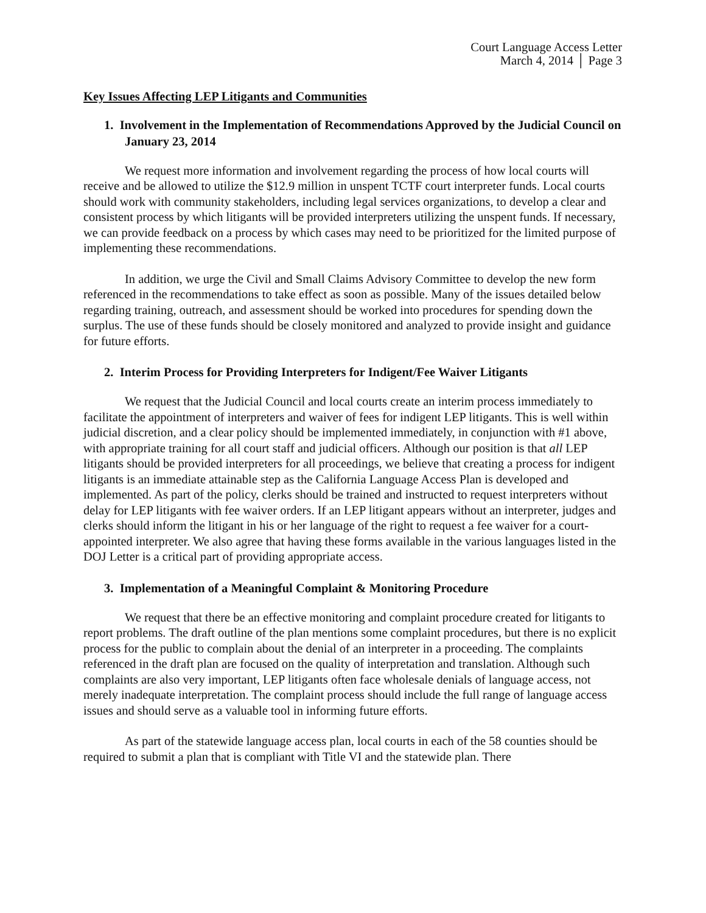Court Language Access Letter
March 4, 2014 │ Page 3
Key Issues Affecting LEP Litigants and Communities
1. Involvement in the Implementation of Recommendations Approved by the Judicial Council on January 23, 2014
We request more information and involvement regarding the process of how local courts will receive and be allowed to utilize the $12.9 million in unspent TCTF court interpreter funds. Local courts should work with community stakeholders, including legal services organizations, to develop a clear and consistent process by which litigants will be provided interpreters utilizing the unspent funds. If necessary, we can provide feedback on a process by which cases may need to be prioritized for the limited purpose of implementing these recommendations.
In addition, we urge the Civil and Small Claims Advisory Committee to develop the new form referenced in the recommendations to take effect as soon as possible. Many of the issues detailed below regarding training, outreach, and assessment should be worked into procedures for spending down the surplus. The use of these funds should be closely monitored and analyzed to provide insight and guidance for future efforts.
2. Interim Process for Providing Interpreters for Indigent/Fee Waiver Litigants
We request that the Judicial Council and local courts create an interim process immediately to facilitate the appointment of interpreters and waiver of fees for indigent LEP litigants. This is well within judicial discretion, and a clear policy should be implemented immediately, in conjunction with #1 above, with appropriate training for all court staff and judicial officers. Although our position is that all LEP litigants should be provided interpreters for all proceedings, we believe that creating a process for indigent litigants is an immediate attainable step as the California Language Access Plan is developed and implemented. As part of the policy, clerks should be trained and instructed to request interpreters without delay for LEP litigants with fee waiver orders. If an LEP litigant appears without an interpreter, judges and clerks should inform the litigant in his or her language of the right to request a fee waiver for a court-appointed interpreter. We also agree that having these forms available in the various languages listed in the DOJ Letter is a critical part of providing appropriate access.
3. Implementation of a Meaningful Complaint & Monitoring Procedure
We request that there be an effective monitoring and complaint procedure created for litigants to report problems. The draft outline of the plan mentions some complaint procedures, but there is no explicit process for the public to complain about the denial of an interpreter in a proceeding. The complaints referenced in the draft plan are focused on the quality of interpretation and translation. Although such complaints are also very important, LEP litigants often face wholesale denials of language access, not merely inadequate interpretation. The complaint process should include the full range of language access issues and should serve as a valuable tool in informing future efforts.
As part of the statewide language access plan, local courts in each of the 58 counties should be required to submit a plan that is compliant with Title VI and the statewide plan. There